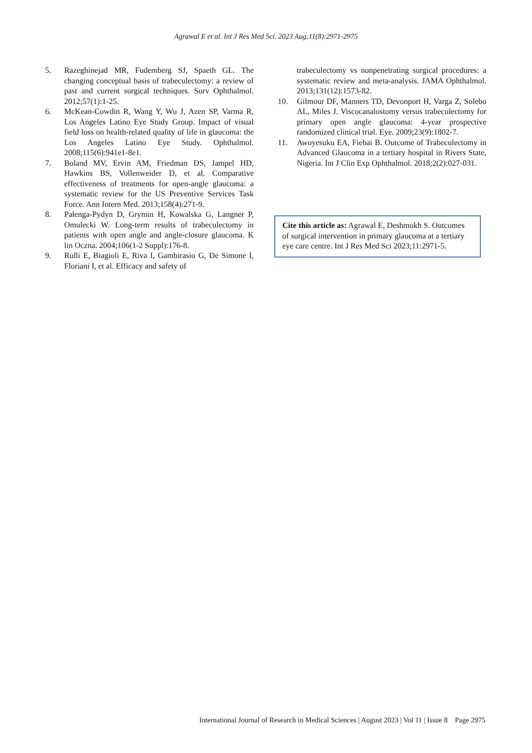Agrawal E et al. Int J Res Med Sci. 2023 Aug;11(8):2971-2975
5. Razeghinejad MR, Fudemberg SJ, Spaeth GL. The changing conceptual basis of trabeculectomy: a review of past and current surgical techniques. Surv Ophthalmol. 2012;57(1):1-25.
6. McKean-Cowdin R, Wang Y, Wu J, Azen SP, Varma R, Los Angeles Latino Eye Study Group. Impact of visual field loss on health-related quality of life in glaucoma: the Los Angeles Latino Eye Study. Ophthalmol. 2008;115(6):941e1-8e1.
7. Boland MV, Ervin AM, Friedman DS, Jampel HD, Hawkins BS, Vollenweider D, et al. Comparative effectiveness of treatments for open-angle glaucoma: a systematic review for the US Preventive Services Task Force. Ann Intern Med. 2013;158(4):271-9.
8. Pałenga-Pydyn D, Grymin H, Kowalska G, Langner P, Omulecki W. Long-term results of trabeculectomy in patients with open angle and angle-closure glaucoma. K lin Oczna. 2004;106(1-2 Suppl):176-8.
9. Rulli E, Biagioli E, Riva I, Gambirasio G, De Simone I, Floriani I, et al. Efficacy and safety of
trabeculectomy vs nonpenetrating surgical procedures: a systematic review and meta-analysis. JAMA Ophthalmol. 2013;131(12):1573-82.
10. Gilmour DF, Manners TD, Devonport H, Varga Z, Solebo AL, Miles J. Viscocanalostomy versus trabeculectomy for primary open angle glaucoma: 4-year prospective randomized clinical trial. Eye. 2009;23(9):1802-7.
11. Awoyesuku EA, Fiebai B. Outcome of Trabeculectomy in Advanced Glaucoma in a tertiary hospital in Rivers State, Nigeria. Int J Clin Exp Ophthalmol. 2018;2(2):027-031.
Cite this article as: Agrawal E, Deshmukh S. Outcomes of surgical intervention in primary glaucoma at a tertiary eye care centre. Int J Res Med Sci 2023;11:2971-5.
International Journal of Research in Medical Sciences | August 2023 | Vol 11 | Issue 8 Page 2975